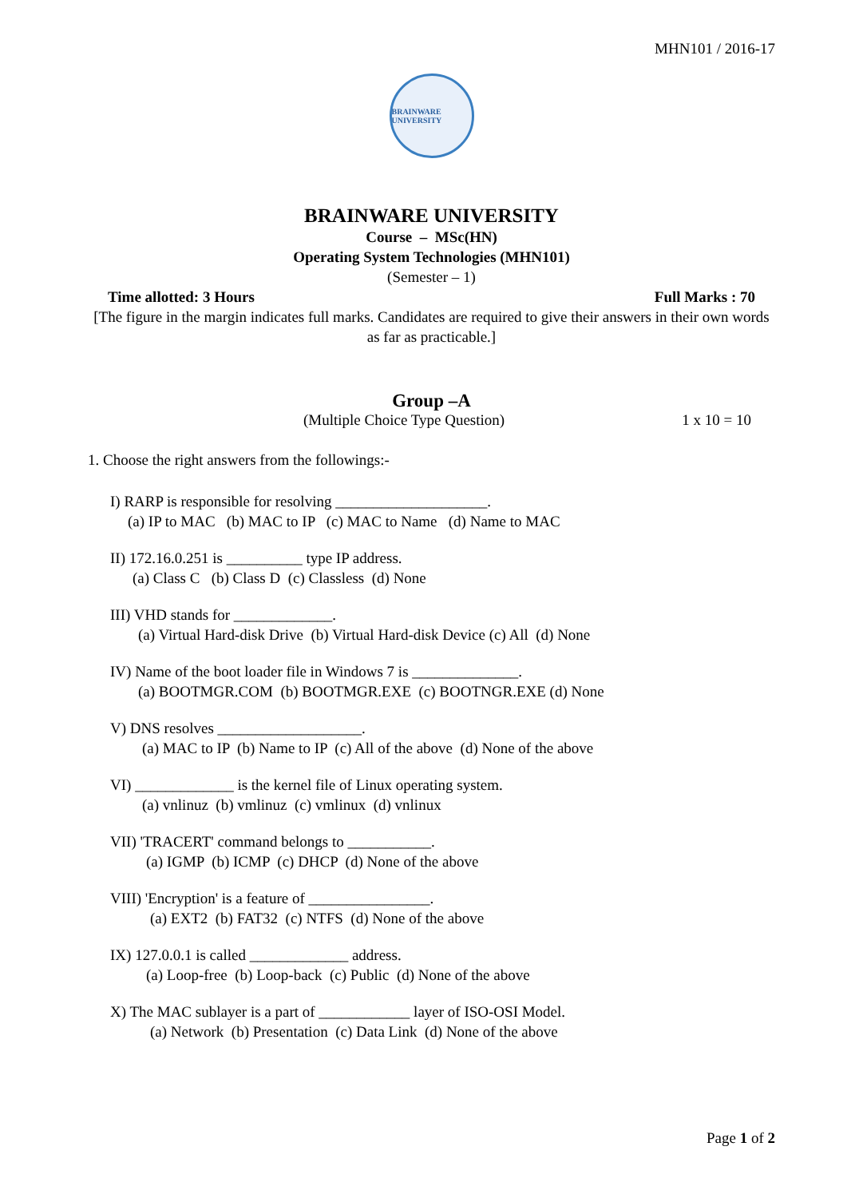MHN101 / 2016-17
BRAINWARE UNIVERSITY
BRAINWARE UNIVERSITY
Course – MSc(HN)
Operating System Technologies (MHN101)
(Semester – 1)
Time allotted: 3 Hours Full Marks : 70
[The figure in the margin indicates full marks. Candidates are required to give their answers in their own words as far as practicable.]
Group –A
(Multiple Choice Type Question) 1 x 10 = 10
1. Choose the right answers from the followings:-
I) RARP is responsible for resolving ____________________.
(a) IP to MAC (b) MAC to IP (c) MAC to Name (d) Name to MAC
II) 172.16.0.251 is __________ type IP address.
(a) Class C (b) Class D (c) Classless (d) None
III) VHD stands for _____________.
(a) Virtual Hard-disk Drive (b) Virtual Hard-disk Device (c) All (d) None
IV) Name of the boot loader file in Windows 7 is ______________.
(a) BOOTMGR.COM (b) BOOTMGR.EXE (c) BOOTNGR.EXE (d) None
V) DNS resolves ___________________.
(a) MAC to IP (b) Name to IP (c) All of the above (d) None of the above
VI) _____________ is the kernel file of Linux operating system.
(a) vnlinuz (b) vmlinuz (c) vmlinux (d) vnlinux
VII) 'TRACERT' command belongs to ___________.
(a) IGMP (b) ICMP (c) DHCP (d) None of the above
VIII) 'Encryption' is a feature of ________________.
(a) EXT2 (b) FAT32 (c) NTFS (d) None of the above
IX) 127.0.0.1 is called _____________ address.
(a) Loop-free (b) Loop-back (c) Public (d) None of the above
X) The MAC sublayer is a part of ____________ layer of ISO-OSI Model.
(a) Network (b) Presentation (c) Data Link (d) None of the above
Page 1 of 2